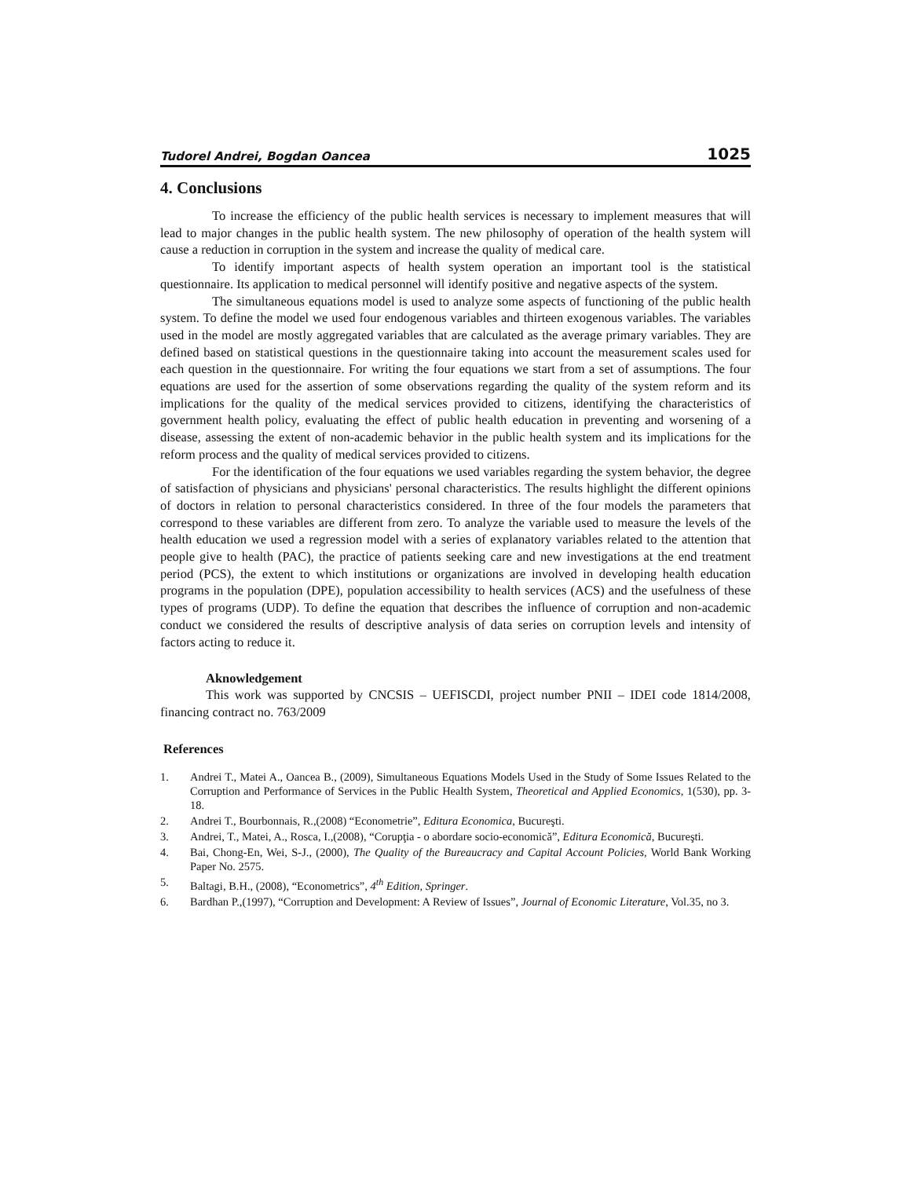Tudorel Andrei, Bogdan Oancea 1025
4. Conclusions
To increase the efficiency of the public health services is necessary to implement measures that will lead to major changes in the public health system. The new philosophy of operation of the health system will cause a reduction in corruption in the system and increase the quality of medical care.
To identify important aspects of health system operation an important tool is the statistical questionnaire. Its application to medical personnel will identify positive and negative aspects of the system.
The simultaneous equations model is used to analyze some aspects of functioning of the public health system. To define the model we used four endogenous variables and thirteen exogenous variables. The variables used in the model are mostly aggregated variables that are calculated as the average primary variables. They are defined based on statistical questions in the questionnaire taking into account the measurement scales used for each question in the questionnaire. For writing the four equations we start from a set of assumptions. The four equations are used for the assertion of some observations regarding the quality of the system reform and its implications for the quality of the medical services provided to citizens, identifying the characteristics of government health policy, evaluating the effect of public health education in preventing and worsening of a disease, assessing the extent of non-academic behavior in the public health system and its implications for the reform process and the quality of medical services provided to citizens.
For the identification of the four equations we used variables regarding the system behavior, the degree of satisfaction of physicians and physicians' personal characteristics. The results highlight the different opinions of doctors in relation to personal characteristics considered. In three of the four models the parameters that correspond to these variables are different from zero. To analyze the variable used to measure the levels of the health education we used a regression model with a series of explanatory variables related to the attention that people give to health (PAC), the practice of patients seeking care and new investigations at the end treatment period (PCS), the extent to which institutions or organizations are involved in developing health education programs in the population (DPE), population accessibility to health services (ACS) and the usefulness of these types of programs (UDP). To define the equation that describes the influence of corruption and non-academic conduct we considered the results of descriptive analysis of data series on corruption levels and intensity of factors acting to reduce it.
Aknowledgement
This work was supported by CNCSIS – UEFISCDI, project number PNII – IDEI code 1814/2008, financing contract no. 763/2009
References
1. Andrei T., Matei A., Oancea B., (2009), Simultaneous Equations Models Used in the Study of Some Issues Related to the Corruption and Performance of Services in the Public Health System, Theoretical and Applied Economics, 1(530), pp. 3-18.
2. Andrei T., Bourbonnais, R.,(2008) “Econometrie”, Editura Economica, Bucureşti.
3. Andrei, T., Matei, A., Rosca, I.,(2008), “Corupţia - o abordare socio-economică”, Editura Economică, Bucureşti.
4. Bai, Chong-En, Wei, S-J., (2000), The Quality of the Bureaucracy and Capital Account Policies, World Bank Working Paper No. 2575.
5. Baltagi, B.H., (2008), “Econometrics”, 4<sup>th</sup> Edition, Springer.
6. Bardhan P.,(1997), “Corruption and Development: A Review of Issues”, Journal of Economic Literature, Vol.35, no 3.